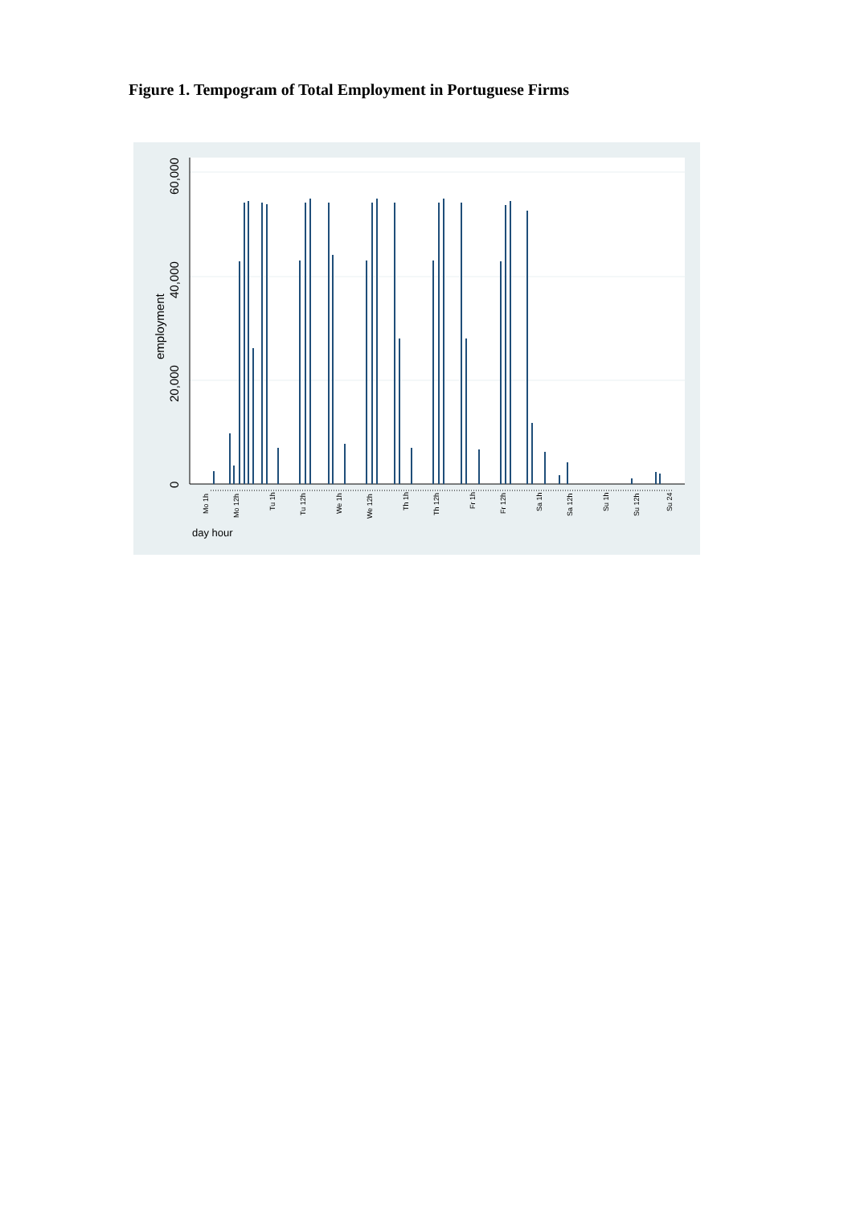Figure 1. Tempogram of Total Employment in Portuguese Firms
0
20,000
40,000
60,000
employment
Mo 1h
Mo 12h
Tu 1h
Tu 12h
We 1h
We 12h
Th 1h
Th 12h
Fr 1h
Fr 12h
Sa 1h
Sa 12h
Su 1h
Su 12h
Su 24
day hour